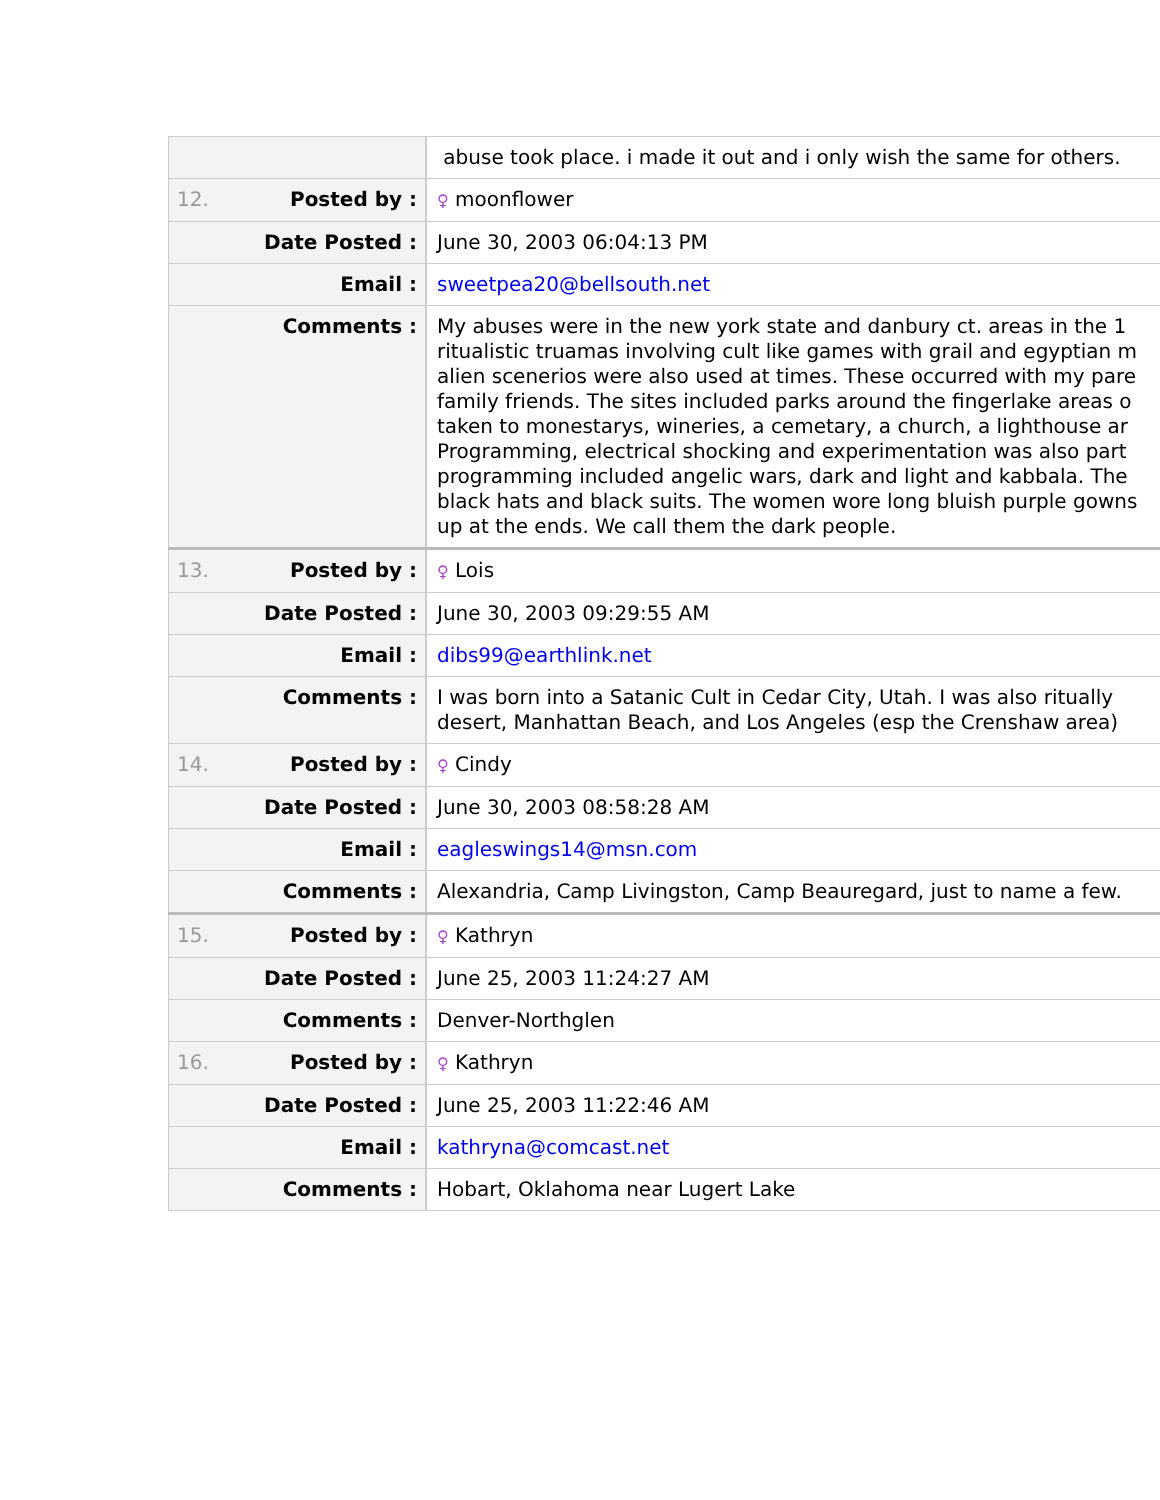| | abuse took place. i made it out and i only wish the same for others. |
| 12. Posted by : | ♀ moonflower |
| Date Posted : | June 30, 2003 06:04:13 PM |
| Email : | sweetpea20@bellsouth.net |
| Comments : | My abuses were in the new york state and danbury ct. areas in the 1 ritualistic truamas involving cult like games with grail and egyptian m alien scenerios were also used at times. These occurred with my pare family friends. The sites included parks around the fingerlake areas o taken to monestarys, wineries, a cemetary, a church, a lighthouse ar Programming, electrical shocking and experimentation was also part programming included angelic wars, dark and light and kabbala. The black hats and black suits. The women wore long bluish purple gowns up at the ends. We call them the dark people. |
| 13. Posted by : | ♀ Lois |
| Date Posted : | June 30, 2003 09:29:55 AM |
| Email : | dibs99@earthlink.net |
| Comments : | I was born into a Satanic Cult in Cedar City, Utah. I was also ritually desert, Manhattan Beach, and Los Angeles (esp the Crenshaw area) |
| 14. Posted by : | ♀ Cindy |
| Date Posted : | June 30, 2003 08:58:28 AM |
| Email : | eagleswings14@msn.com |
| Comments : | Alexandria, Camp Livingston, Camp Beauregard, just to name a few. |
| 15. Posted by : | ♀ Kathryn |
| Date Posted : | June 25, 2003 11:24:27 AM |
| Comments : | Denver-Northglen |
| 16. Posted by : | ♀ Kathryn |
| Date Posted : | June 25, 2003 11:22:46 AM |
| Email : | kathryna@comcast.net |
| Comments : | Hobart, Oklahoma near Lugert Lake |